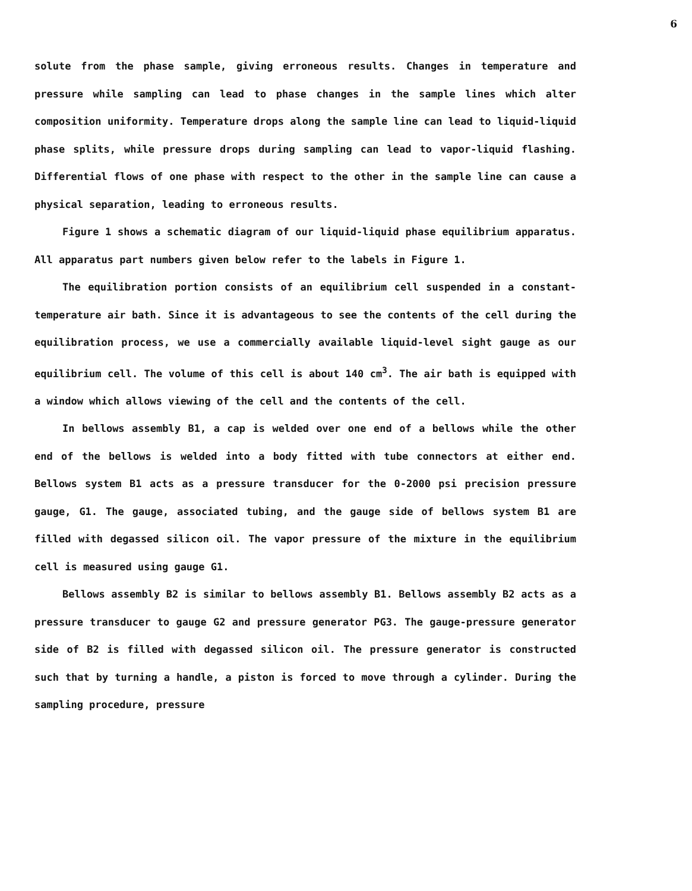6
solute from the phase sample, giving erroneous results. Changes in temperature and pressure while sampling can lead to phase changes in the sample lines which alter composition uniformity. Temperature drops along the sample line can lead to liquid-liquid phase splits, while pressure drops during sampling can lead to vapor-liquid flashing. Differential flows of one phase with respect to the other in the sample line can cause a physical separation, leading to erroneous results.
Figure 1 shows a schematic diagram of our liquid-liquid phase equilibrium apparatus. All apparatus part numbers given below refer to the labels in Figure 1.
The equilibration portion consists of an equilibrium cell suspended in a constant-temperature air bath. Since it is advantageous to see the contents of the cell during the equilibration process, we use a commercially available liquid-level sight gauge as our equilibrium cell. The volume of this cell is about 140 cm<sup>3</sup>. The air bath is equipped with a window which allows viewing of the cell and the contents of the cell.
In bellows assembly B1, a cap is welded over one end of a bellows while the other end of the bellows is welded into a body fitted with tube connectors at either end. Bellows system B1 acts as a pressure transducer for the 0-2000 psi precision pressure gauge, G1. The gauge, associated tubing, and the gauge side of bellows system B1 are filled with degassed silicon oil. The vapor pressure of the mixture in the equilibrium cell is measured using gauge G1.
Bellows assembly B2 is similar to bellows assembly B1. Bellows assembly B2 acts as a pressure transducer to gauge G2 and pressure generator PG3. The gauge-pressure generator side of B2 is filled with degassed silicon oil. The pressure generator is constructed such that by turning a handle, a piston is forced to move through a cylinder. During the sampling procedure, pressure